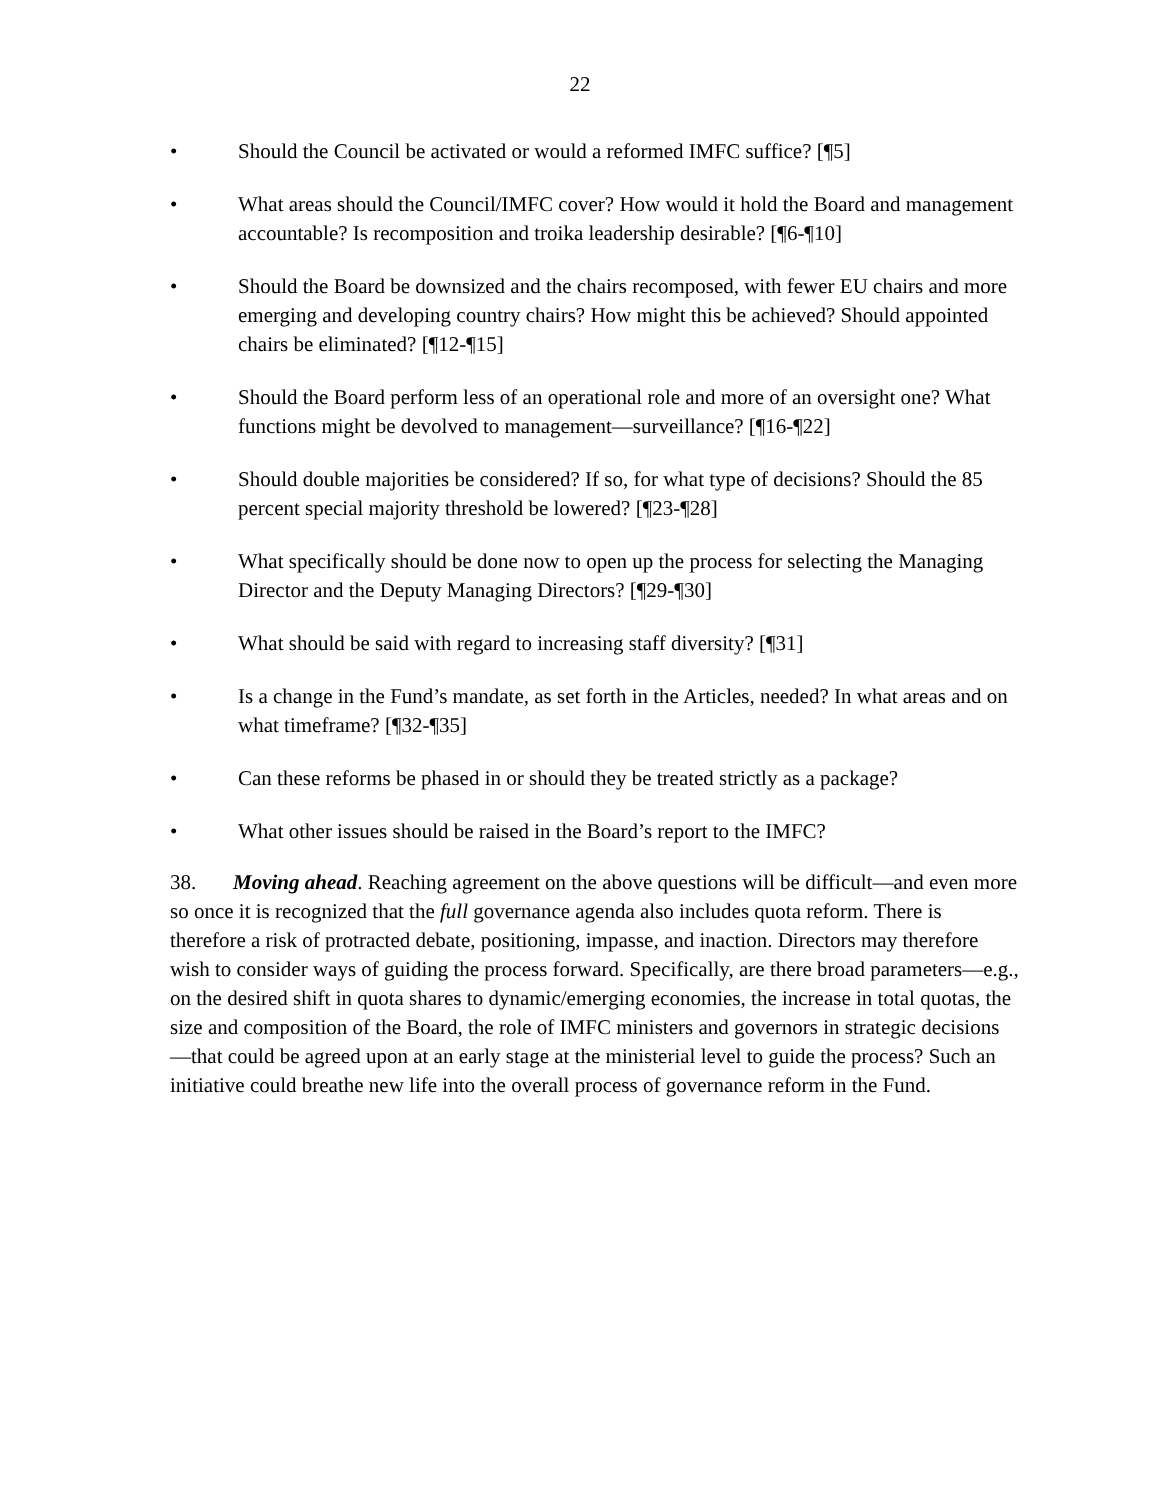22
• Should the Council be activated or would a reformed IMFC suffice? [¶5]
• What areas should the Council/IMFC cover? How would it hold the Board and management accountable? Is recomposition and troika leadership desirable? [¶6-¶10]
• Should the Board be downsized and the chairs recomposed, with fewer EU chairs and more emerging and developing country chairs? How might this be achieved? Should appointed chairs be eliminated? [¶12-¶15]
• Should the Board perform less of an operational role and more of an oversight one? What functions might be devolved to management—surveillance? [¶16-¶22]
• Should double majorities be considered? If so, for what type of decisions? Should the 85 percent special majority threshold be lowered? [¶23-¶28]
• What specifically should be done now to open up the process for selecting the Managing Director and the Deputy Managing Directors? [¶29-¶30]
• What should be said with regard to increasing staff diversity? [¶31]
• Is a change in the Fund’s mandate, as set forth in the Articles, needed? In what areas and on what timeframe? [¶32-¶35]
• Can these reforms be phased in or should they be treated strictly as a package?
• What other issues should be raised in the Board’s report to the IMFC?
38. Moving ahead. Reaching agreement on the above questions will be difficult—and even more so once it is recognized that the full governance agenda also includes quota reform. There is therefore a risk of protracted debate, positioning, impasse, and inaction. Directors may therefore wish to consider ways of guiding the process forward. Specifically, are there broad parameters—e.g., on the desired shift in quota shares to dynamic/emerging economies, the increase in total quotas, the size and composition of the Board, the role of IMFC ministers and governors in strategic decisions—that could be agreed upon at an early stage at the ministerial level to guide the process? Such an initiative could breathe new life into the overall process of governance reform in the Fund.